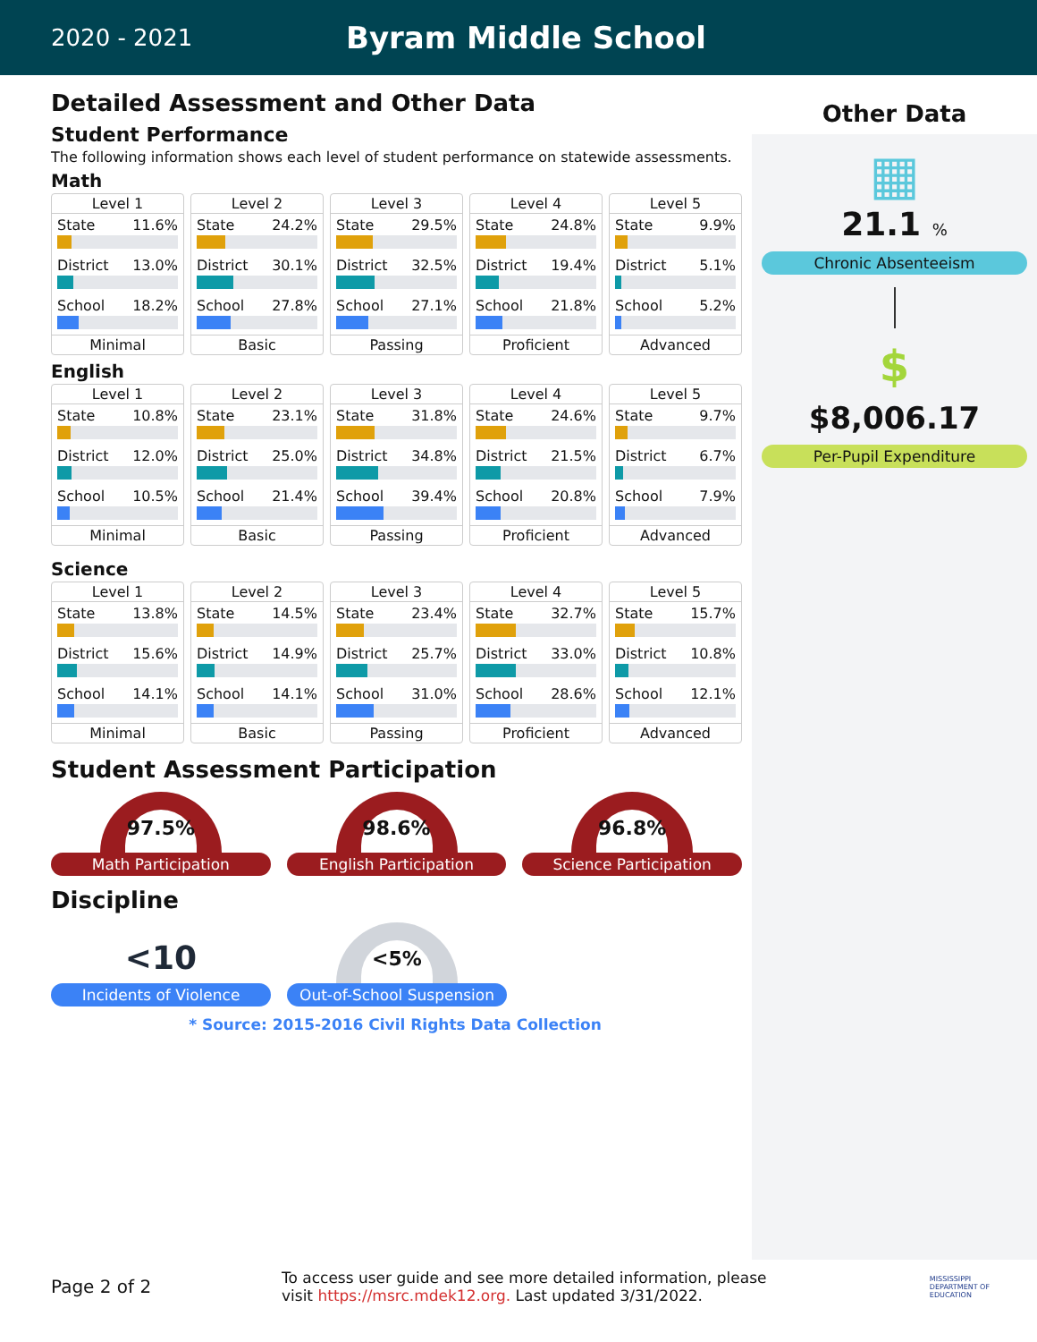2020 - 2021
Byram Middle School
Detailed Assessment and Other Data
Student Performance
The following information shows each level of student performance on statewide assessments.
Math
Level 1
State 11.6%
District 13.0%
School 18.2%
Minimal
Level 2
State 24.2%
District 30.1%
School 27.8%
Basic
Level 3
State 29.5%
District 32.5%
School 27.1%
Passing
Level 4
State 24.8%
District 19.4%
School 21.8%
Proficient
Level 5
State 9.9%
District 5.1%
School 5.2%
Advanced
English
Level 1
State 10.8%
District 12.0%
School 10.5%
Minimal
Level 2
State 23.1%
District 25.0%
School 21.4%
Basic
Level 3
State 31.8%
District 34.8%
School 39.4%
Passing
Level 4
State 24.6%
District 21.5%
School 20.8%
Proficient
Level 5
State 9.7%
District 6.7%
School 7.9%
Advanced
Science
Level 1
State 13.8%
District 15.6%
School 14.1%
Minimal
Level 2
State 14.5%
District 14.9%
School 14.1%
Basic
Level 3
State 23.4%
District 25.7%
School 31.0%
Passing
Level 4
State 32.7%
District 33.0%
School 28.6%
Proficient
Level 5
State 15.7%
District 10.8%
School 12.1%
Advanced
Student Assessment Participation
97.5%
Math Participation
98.6%
English Participation
96.8%
Science Participation
Discipline
<10
Incidents of Violence
<5%
Out-of-School Suspension
* Source: 2015-2016 Civil Rights Data Collection
Other Data
▦
21.1 %
Chronic Absenteeism
$
$8,006.17
Per-Pupil Expenditure
Page 2 of 2
To access user guide and see more detailed information, please
visit https://msrc.mdek12.org. Last updated 3/31/2022.
MISSISSIPPI
DEPARTMENT OF
EDUCATION